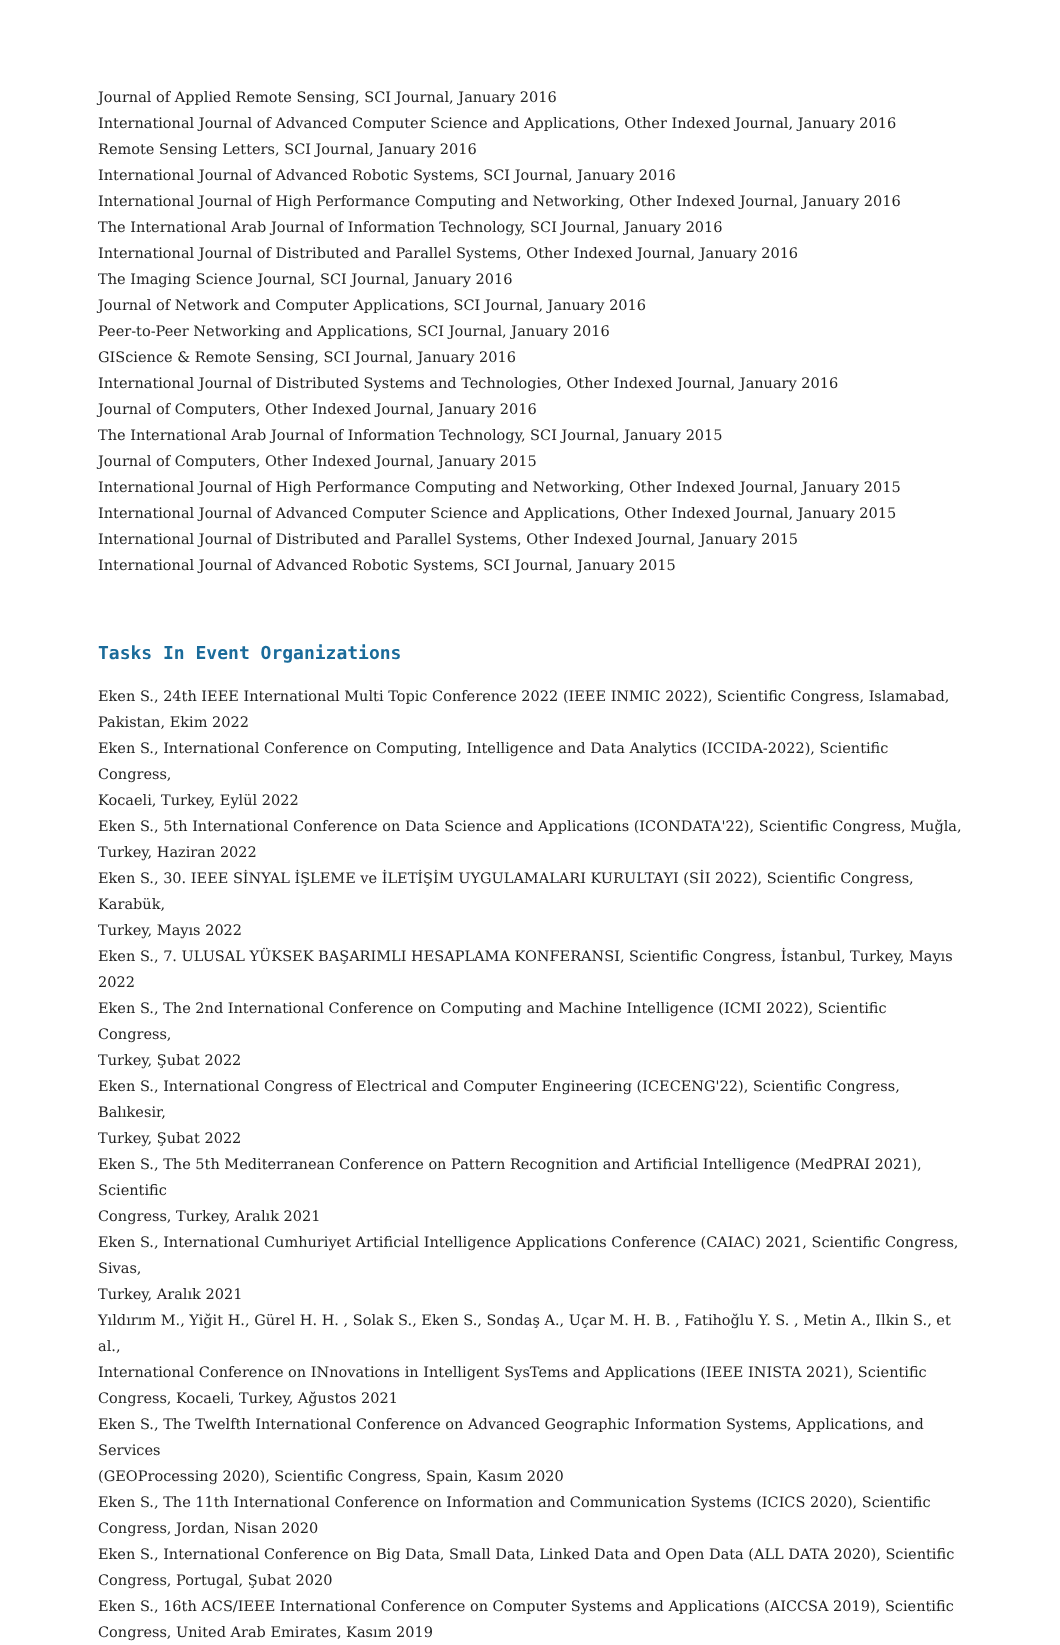Journal of Applied Remote Sensing, SCI Journal, January 2016
International Journal of Advanced Computer Science and Applications, Other Indexed Journal, January 2016
Remote Sensing Letters, SCI Journal, January 2016
International Journal of Advanced Robotic Systems, SCI Journal, January 2016
International Journal of High Performance Computing and Networking, Other Indexed Journal, January 2016
The International Arab Journal of Information Technology, SCI Journal, January 2016
International Journal of Distributed and Parallel Systems, Other Indexed Journal, January 2016
The Imaging Science Journal, SCI Journal, January 2016
Journal of Network and Computer Applications, SCI Journal, January 2016
Peer-to-Peer Networking and Applications, SCI Journal, January 2016
GIScience & Remote Sensing, SCI Journal, January 2016
International Journal of Distributed Systems and Technologies, Other Indexed Journal, January 2016
Journal of Computers, Other Indexed Journal, January 2016
The International Arab Journal of Information Technology, SCI Journal, January 2015
Journal of Computers, Other Indexed Journal, January 2015
International Journal of High Performance Computing and Networking, Other Indexed Journal, January 2015
International Journal of Advanced Computer Science and Applications, Other Indexed Journal, January 2015
International Journal of Distributed and Parallel Systems, Other Indexed Journal, January 2015
International Journal of Advanced Robotic Systems, SCI Journal, January 2015
Tasks In Event Organizations
Eken S., 24th IEEE International Multi Topic Conference 2022 (IEEE INMIC 2022), Scientific Congress, Islamabad,
Pakistan, Ekim 2022
Eken S., International Conference on Computing, Intelligence and Data Analytics (ICCIDA-2022), Scientific Congress,
Kocaeli, Turkey, Eylül 2022
Eken S., 5th International Conference on Data Science and Applications (ICONDATA'22), Scientific Congress, Muğla,
Turkey, Haziran 2022
Eken S., 30. IEEE SİNYAL İŞLEME ve İLETİŞİM UYGULAMALARI KURULTAYI (SİI 2022), Scientific Congress, Karabük,
Turkey, Mayıs 2022
Eken S., 7. ULUSAL YÜKSEK BAŞARIMLI HESAPLAMA KONFERANSI, Scientific Congress, İstanbul, Turkey, Mayıs 2022
Eken S., The 2nd International Conference on Computing and Machine Intelligence (ICMI 2022), Scientific Congress,
Turkey, Şubat 2022
Eken S., International Congress of Electrical and Computer Engineering (ICECENG'22), Scientific Congress, Balıkesir,
Turkey, Şubat 2022
Eken S., The 5th Mediterranean Conference on Pattern Recognition and Artificial Intelligence (MedPRAI 2021), Scientific
Congress, Turkey, Aralık 2021
Eken S., International Cumhuriyet Artificial Intelligence Applications Conference (CAIAC) 2021, Scientific Congress, Sivas,
Turkey, Aralık 2021
Yıldırım M., Yiğit H., Gürel H. H. , Solak S., Eken S., Sondaş A., Uçar M. H. B. , Fatihoğlu Y. S. , Metin A., Ilkin S., et al.,
International Conference on INnovations in Intelligent SysTems and Applications (IEEE INISTA 2021), Scientific
Congress, Kocaeli, Turkey, Ağustos 2021
Eken S., The Twelfth International Conference on Advanced Geographic Information Systems, Applications, and Services
(GEOProcessing 2020), Scientific Congress, Spain, Kasım 2020
Eken S., The 11th International Conference on Information and Communication Systems (ICICS 2020), Scientific
Congress, Jordan, Nisan 2020
Eken S., International Conference on Big Data, Small Data, Linked Data and Open Data (ALL DATA 2020), Scientific
Congress, Portugal, Şubat 2020
Eken S., 16th ACS/IEEE International Conference on Computer Systems and Applications (AICCSA 2019), Scientific
Congress, United Arab Emirates, Kasım 2019